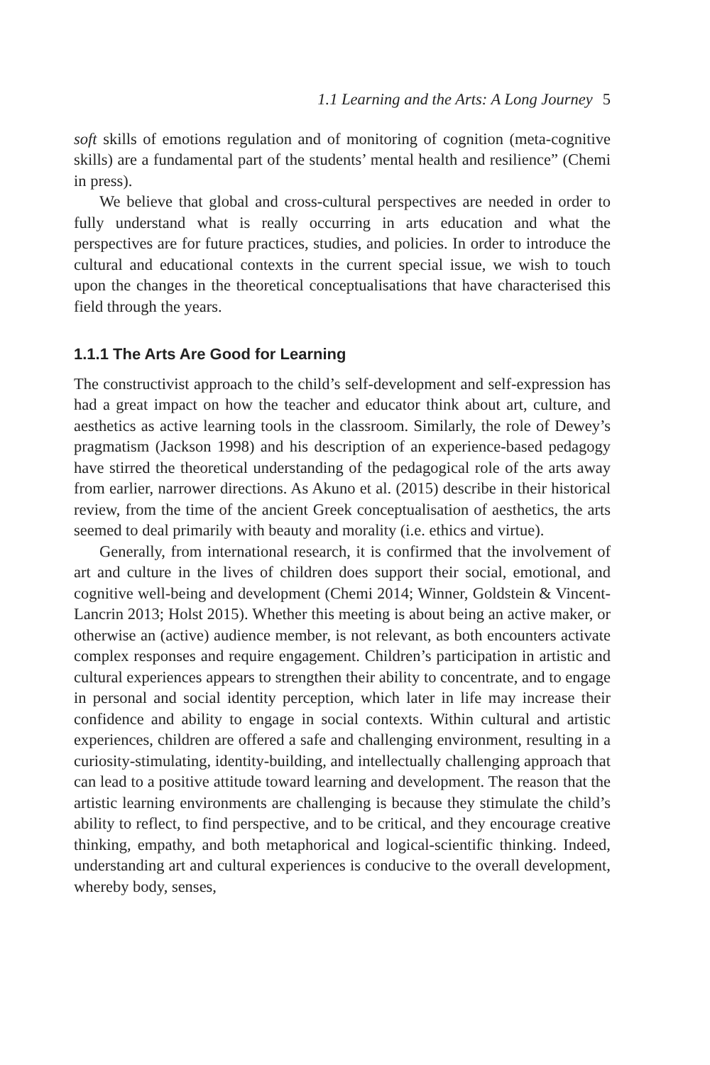1.1 Learning and the Arts: A Long Journey 5
soft skills of emotions regulation and of monitoring of cognition (meta-cognitive skills) are a fundamental part of the students’ mental health and resilience” (Chemi in press).
We believe that global and cross-cultural perspectives are needed in order to fully understand what is really occurring in arts education and what the perspectives are for future practices, studies, and policies. In order to introduce the cultural and educational contexts in the current special issue, we wish to touch upon the changes in the theoretical conceptualisations that have characterised this field through the years.
1.1.1 The Arts Are Good for Learning
The constructivist approach to the child’s self-development and self-expression has had a great impact on how the teacher and educator think about art, culture, and aesthetics as active learning tools in the classroom. Similarly, the role of Dewey’s pragmatism (Jackson 1998) and his description of an experience-based pedagogy have stirred the theoretical understanding of the pedagogical role of the arts away from earlier, narrower directions. As Akuno et al. (2015) describe in their historical review, from the time of the ancient Greek conceptualisation of aesthetics, the arts seemed to deal primarily with beauty and morality (i.e. ethics and virtue).
Generally, from international research, it is confirmed that the involvement of art and culture in the lives of children does support their social, emotional, and cognitive well-being and development (Chemi 2014; Winner, Goldstein & Vincent-Lancrin 2013; Holst 2015). Whether this meeting is about being an active maker, or otherwise an (active) audience member, is not relevant, as both encounters activate complex responses and require engagement. Children’s participation in artistic and cultural experiences appears to strengthen their ability to concentrate, and to engage in personal and social identity perception, which later in life may increase their confidence and ability to engage in social contexts. Within cultural and artistic experiences, children are offered a safe and challenging environment, resulting in a curiosity-stimulating, identity-building, and intellectually challenging approach that can lead to a positive attitude toward learning and development. The reason that the artistic learning environments are challenging is because they stimulate the child’s ability to reflect, to find perspective, and to be critical, and they encourage creative thinking, empathy, and both metaphorical and logical-scientific thinking. Indeed, understanding art and cultural experiences is conducive to the overall development, whereby body, senses,